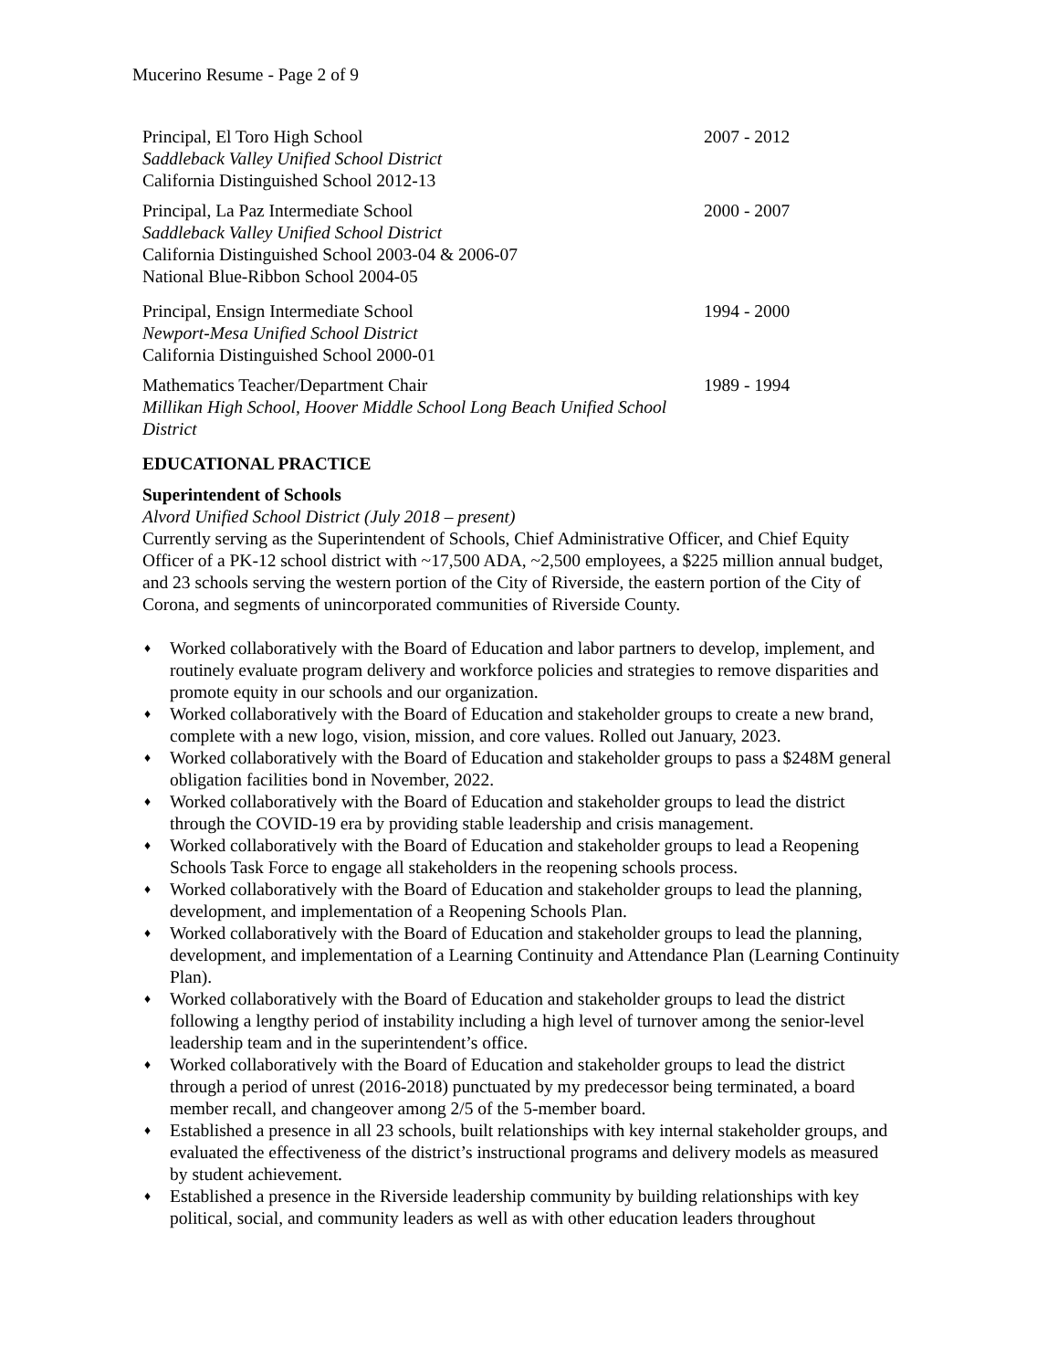Mucerino Resume - Page 2 of 9
Principal, El Toro High School
Saddleback Valley Unified School District
California Distinguished School 2012-13
2007 - 2012
Principal, La Paz Intermediate School
Saddleback Valley Unified School District
California Distinguished School 2003-04 & 2006-07
National Blue-Ribbon School 2004-05
2000 - 2007
Principal, Ensign Intermediate School
Newport-Mesa Unified School District
California Distinguished School 2000-01
1994 - 2000
Mathematics Teacher/Department Chair
Millikan High School, Hoover Middle School Long Beach Unified School District
1989 - 1994
EDUCATIONAL PRACTICE
Superintendent of Schools
Alvord Unified School District (July 2018 – present)
Currently serving as the Superintendent of Schools, Chief Administrative Officer, and Chief Equity Officer of a PK-12 school district with ~17,500 ADA, ~2,500 employees, a $225 million annual budget, and 23 schools serving the western portion of the City of Riverside, the eastern portion of the City of Corona, and segments of unincorporated communities of Riverside County.
♦ Worked collaboratively with the Board of Education and labor partners to develop, implement, and routinely evaluate program delivery and workforce policies and strategies to remove disparities and promote equity in our schools and our organization.
♦ Worked collaboratively with the Board of Education and stakeholder groups to create a new brand, complete with a new logo, vision, mission, and core values. Rolled out January, 2023.
♦ Worked collaboratively with the Board of Education and stakeholder groups to pass a $248M general obligation facilities bond in November, 2022.
♦ Worked collaboratively with the Board of Education and stakeholder groups to lead the district through the COVID-19 era by providing stable leadership and crisis management.
♦ Worked collaboratively with the Board of Education and stakeholder groups to lead a Reopening Schools Task Force to engage all stakeholders in the reopening schools process.
♦ Worked collaboratively with the Board of Education and stakeholder groups to lead the planning, development, and implementation of a Reopening Schools Plan.
♦ Worked collaboratively with the Board of Education and stakeholder groups to lead the planning, development, and implementation of a Learning Continuity and Attendance Plan (Learning Continuity Plan).
♦ Worked collaboratively with the Board of Education and stakeholder groups to lead the district following a lengthy period of instability including a high level of turnover among the senior-level leadership team and in the superintendent’s office.
♦ Worked collaboratively with the Board of Education and stakeholder groups to lead the district through a period of unrest (2016-2018) punctuated by my predecessor being terminated, a board member recall, and changeover among 2/5 of the 5-member board.
♦ Established a presence in all 23 schools, built relationships with key internal stakeholder groups, and evaluated the effectiveness of the district’s instructional programs and delivery models as measured by student achievement.
♦ Established a presence in the Riverside leadership community by building relationships with key political, social, and community leaders as well as with other education leaders throughout